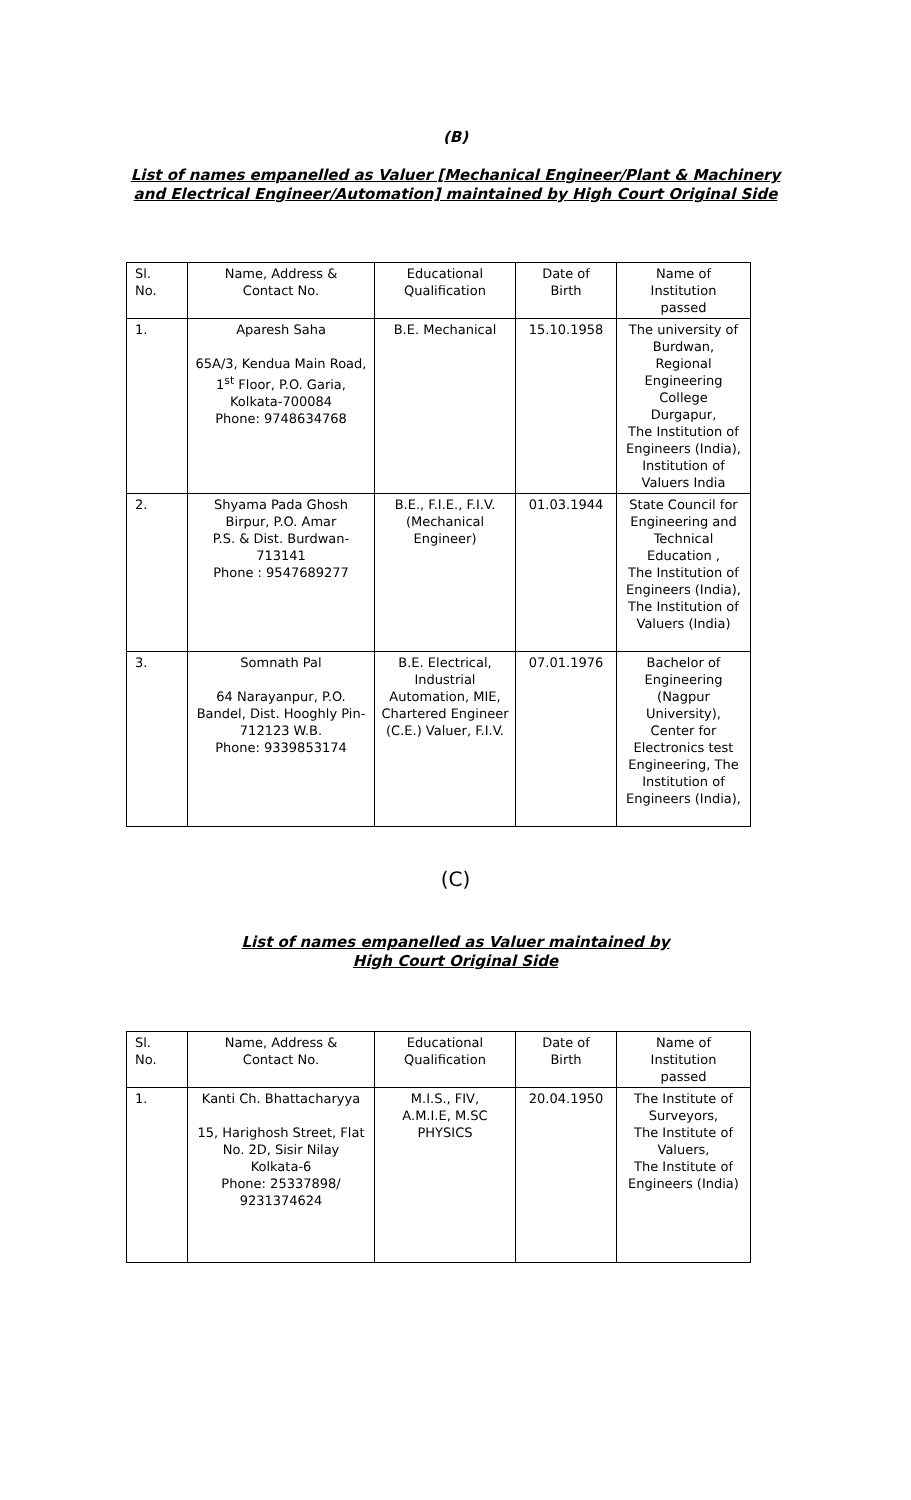(B)
List of names empanelled as Valuer [Mechanical Engineer/Plant & Machinery
and Electrical Engineer/Automation] maintained by High Court Original Side
| Sl. No. | Name, Address & Contact No. | Educational Qualification | Date of Birth | Name of Institution passed |
| 1. | Aparesh Saha 65A/3, Kendua Main Road, 1<sup>st</sup> Floor, P.O. Garia, Kolkata-700084 Phone: 9748634768 | B.E. Mechanical | 15.10.1958 | The university of Burdwan, Regional Engineering College Durgapur, The Institution of Engineers (India), Institution of Valuers India |
| 2. | Shyama Pada Ghosh Birpur, P.O. Amar P.S. & Dist. Burdwan-713141 Phone : 9547689277 | B.E., F.I.E., F.I.V. (Mechanical Engineer) | 01.03.1944 | State Council for Engineering and Technical Education , The Institution of Engineers (India), The Institution of Valuers (India) |
| 3. | Somnath Pal 64 Narayanpur, P.O. Bandel, Dist. Hooghly Pin-712123 W.B. Phone: 9339853174 | B.E. Electrical, Industrial Automation, MIE, Chartered Engineer (C.E.) Valuer, F.I.V. | 07.01.1976 | Bachelor of Engineering (Nagpur University), Center for Electronics test Engineering, The Institution of Engineers (India), |
(C)
List of names empanelled as Valuer maintained by
High Court Original Side
| Sl. No. | Name, Address & Contact No. | Educational Qualification | Date of Birth | Name of Institution passed |
| 1. | Kanti Ch. Bhattacharyya 15, Harighosh Street, Flat No. 2D, Sisir Nilay Kolkata-6 Phone: 25337898/ 9231374624 | M.I.S., FIV, A.M.I.E, M.SC PHYSICS | 20.04.1950 | The Institute of Surveyors, The Institute of Valuers, The Institute of Engineers (India) |